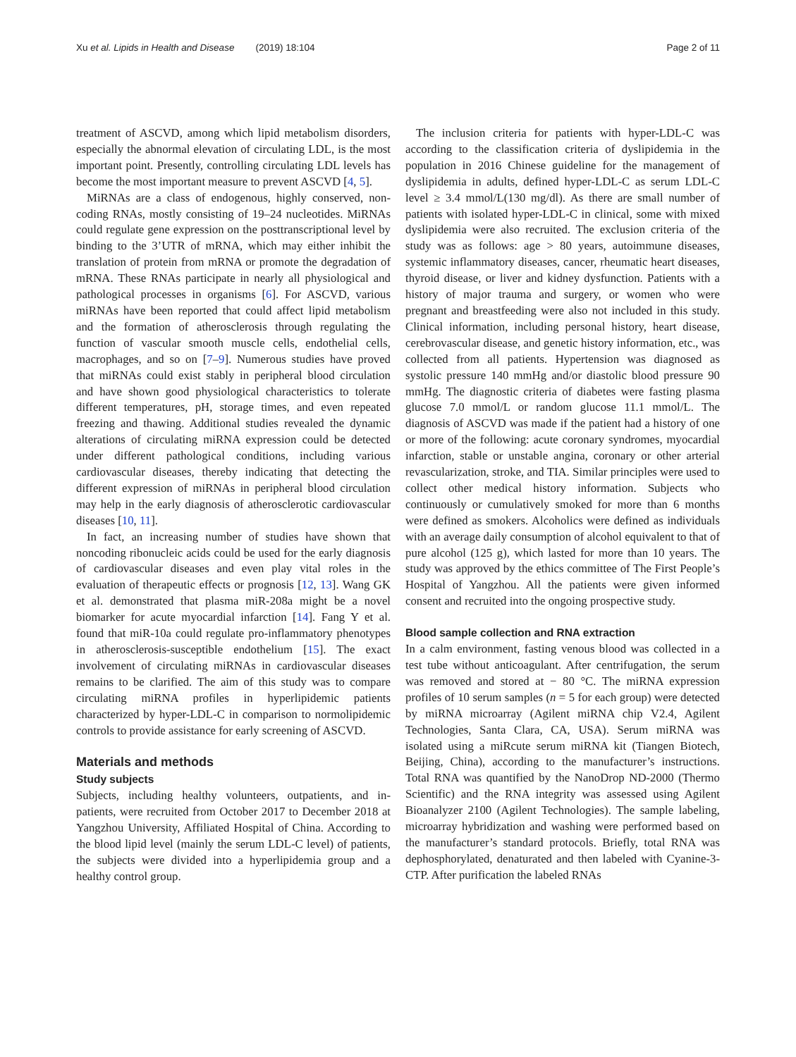Xu et al. Lipids in Health and Disease (2019) 18:104
Page 2 of 11
treatment of ASCVD, among which lipid metabolism disorders, especially the abnormal elevation of circulating LDL, is the most important point. Presently, controlling circulating LDL levels has become the most important measure to prevent ASCVD [4, 5].
MiRNAs are a class of endogenous, highly conserved, non-coding RNAs, mostly consisting of 19–24 nucleotides. MiRNAs could regulate gene expression on the posttranscriptional level by binding to the 3’UTR of mRNA, which may either inhibit the translation of protein from mRNA or promote the degradation of mRNA. These RNAs participate in nearly all physiological and pathological processes in organisms [6]. For ASCVD, various miRNAs have been reported that could affect lipid metabolism and the formation of atherosclerosis through regulating the function of vascular smooth muscle cells, endothelial cells, macrophages, and so on [7–9]. Numerous studies have proved that miRNAs could exist stably in peripheral blood circulation and have shown good physiological characteristics to tolerate different temperatures, pH, storage times, and even repeated freezing and thawing. Additional studies revealed the dynamic alterations of circulating miRNA expression could be detected under different pathological conditions, including various cardiovascular diseases, thereby indicating that detecting the different expression of miRNAs in peripheral blood circulation may help in the early diagnosis of atherosclerotic cardiovascular diseases [10, 11].
In fact, an increasing number of studies have shown that noncoding ribonucleic acids could be used for the early diagnosis of cardiovascular diseases and even play vital roles in the evaluation of therapeutic effects or prognosis [12, 13]. Wang GK et al. demonstrated that plasma miR-208a might be a novel biomarker for acute myocardial infarction [14]. Fang Y et al. found that miR-10a could regulate pro-inflammatory phenotypes in atherosclerosis-susceptible endothelium [15]. The exact involvement of circulating miRNAs in cardiovascular diseases remains to be clarified. The aim of this study was to compare circulating miRNA profiles in hyperlipidemic patients characterized by hyper-LDL-C in comparison to normolipidemic controls to provide assistance for early screening of ASCVD.
Materials and methods
Study subjects
Subjects, including healthy volunteers, outpatients, and in-patients, were recruited from October 2017 to December 2018 at Yangzhou University, Affiliated Hospital of China. According to the blood lipid level (mainly the serum LDL-C level) of patients, the subjects were divided into a hyperlipidemia group and a healthy control group.
The inclusion criteria for patients with hyper-LDL-C was according to the classification criteria of dyslipidemia in the population in 2016 Chinese guideline for the management of dyslipidemia in adults, defined hyper-LDL-C as serum LDL-C level ≥ 3.4 mmol/L(130 mg/dl). As there are small number of patients with isolated hyper-LDL-C in clinical, some with mixed dyslipidemia were also recruited. The exclusion criteria of the study was as follows: age > 80 years, autoimmune diseases, systemic inflammatory diseases, cancer, rheumatic heart diseases, thyroid disease, or liver and kidney dysfunction. Patients with a history of major trauma and surgery, or women who were pregnant and breastfeeding were also not included in this study. Clinical information, including personal history, heart disease, cerebrovascular disease, and genetic history information, etc., was collected from all patients. Hypertension was diagnosed as systolic pressure 140 mmHg and/or diastolic blood pressure 90 mmHg. The diagnostic criteria of diabetes were fasting plasma glucose 7.0 mmol/L or random glucose 11.1 mmol/L. The diagnosis of ASCVD was made if the patient had a history of one or more of the following: acute coronary syndromes, myocardial infarction, stable or unstable angina, coronary or other arterial revascularization, stroke, and TIA. Similar principles were used to collect other medical history information. Subjects who continuously or cumulatively smoked for more than 6 months were defined as smokers. Alcoholics were defined as individuals with an average daily consumption of alcohol equivalent to that of pure alcohol (125 g), which lasted for more than 10 years. The study was approved by the ethics committee of The First People’s Hospital of Yangzhou. All the patients were given informed consent and recruited into the ongoing prospective study.
Blood sample collection and RNA extraction
In a calm environment, fasting venous blood was collected in a test tube without anticoagulant. After centrifugation, the serum was removed and stored at − 80 °C. The miRNA expression profiles of 10 serum samples (n = 5 for each group) were detected by miRNA microarray (Agilent miRNA chip V2.4, Agilent Technologies, Santa Clara, CA, USA). Serum miRNA was isolated using a miRcute serum miRNA kit (Tiangen Biotech, Beijing, China), according to the manufacturer’s instructions. Total RNA was quantified by the NanoDrop ND-2000 (Thermo Scientific) and the RNA integrity was assessed using Agilent Bioanalyzer 2100 (Agilent Technologies). The sample labeling, microarray hybridization and washing were performed based on the manufacturer’s standard protocols. Briefly, total RNA was dephosphorylated, denaturated and then labeled with Cyanine-3-CTP. After purification the labeled RNAs